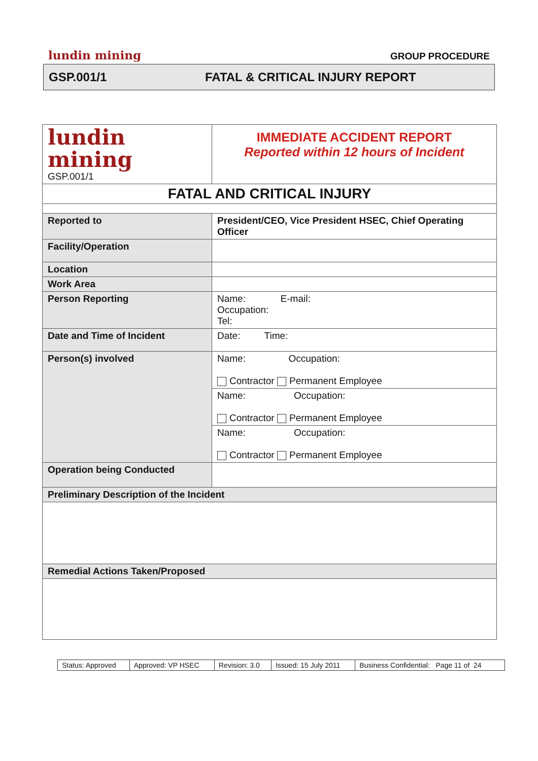lundin mining GROUP PROCEDURE
GSP.001/1 FATAL & CRITICAL INJURY REPORT
| lundin mining GSP.001/1 | IMMEDIATE ACCIDENT REPORT Reported within 12 hours of Incident |
| FATAL AND CRITICAL INJURY | |
| Reported to | President/CEO, Vice President HSEC, Chief Operating Officer |
| Facility/Operation | |
| Location | |
| Work Area | |
| Person Reporting | Name: E-mail: Occupation: Tel: |
| Date and Time of Incident | Date: Time: |
| Person(s) involved | Name: Occupation: Contractor Permanent Employee |
| | Name: Occupation: Contractor Permanent Employee |
| | Name: Occupation: Contractor Permanent Employee |
| Operation being Conducted | |
| Preliminary Description of the Incident | |
| Remedial Actions Taken/Proposed | |
| Status: Approved | Approved: VP HSEC | Revision: 3.0 | Issued: 15 July 2011 | Business Confidential: Page 11 of 24 |